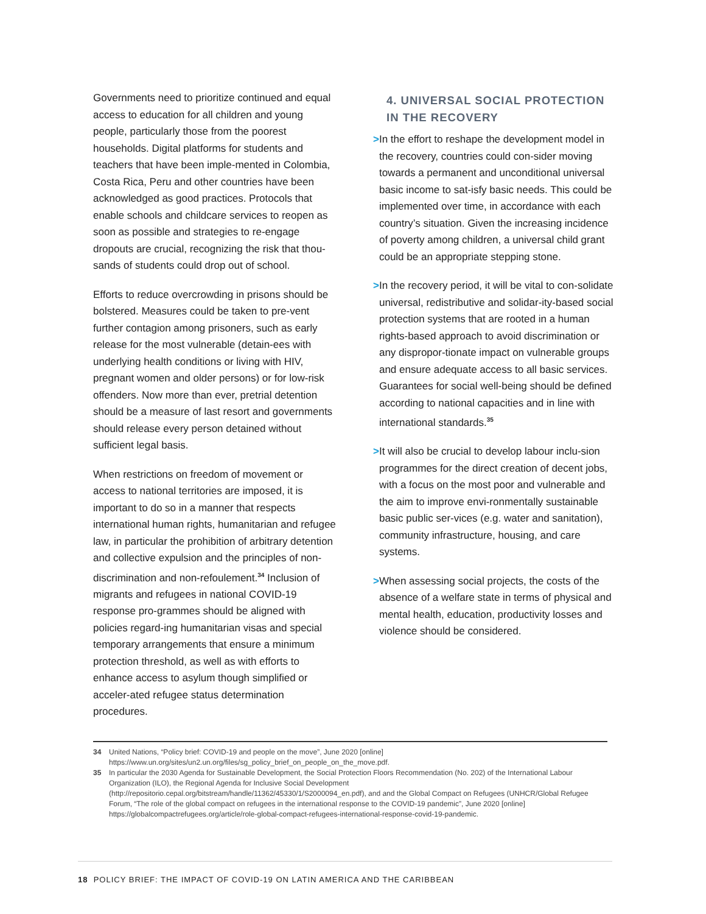Governments need to prioritize continued and equal access to education for all children and young people, particularly those from the poorest households. Digital platforms for students and teachers that have been imple-mented in Colombia, Costa Rica, Peru and other countries have been acknowledged as good practices. Protocols that enable schools and childcare services to reopen as soon as possible and strategies to re-engage dropouts are crucial, recognizing the risk that thou-sands of students could drop out of school.
Efforts to reduce overcrowding in prisons should be bolstered. Measures could be taken to pre-vent further contagion among prisoners, such as early release for the most vulnerable (detain-ees with underlying health conditions or living with HIV, pregnant women and older persons) or for low-risk offenders. Now more than ever, pretrial detention should be a measure of last resort and governments should release every person detained without sufficient legal basis.
When restrictions on freedom of movement or access to national territories are imposed, it is important to do so in a manner that respects international human rights, humanitarian and refugee law, in particular the prohibition of arbitrary detention and collective expulsion and the principles of non-discrimination and non-refoulement.<sup>34</sup> Inclusion of migrants and refugees in national COVID-19 response pro-grammes should be aligned with policies regard-ing humanitarian visas and special temporary arrangements that ensure a minimum protection threshold, as well as with efforts to enhance access to asylum though simplified or acceler-ated refugee status determination procedures.
4. UNIVERSAL SOCIAL PROTECTION IN THE RECOVERY
> In the effort to reshape the development model in the recovery, countries could con-sider moving towards a permanent and unconditional universal basic income to sat-isfy basic needs. This could be implemented over time, in accordance with each country’s situation. Given the increasing incidence of poverty among children, a universal child grant could be an appropriate stepping stone.
> In the recovery period, it will be vital to con-solidate universal, redistributive and solidar-ity-based social protection systems that are rooted in a human rights-based approach to avoid discrimination or any dispropor-tionate impact on vulnerable groups and ensure adequate access to all basic services. Guarantees for social well-being should be defined according to national capacities and in line with international standards.<sup>35</sup>
> It will also be crucial to develop labour inclu-sion programmes for the direct creation of decent jobs, with a focus on the most poor and vulnerable and the aim to improve envi-ronmentally sustainable basic public ser-vices (e.g. water and sanitation), community infrastructure, housing, and care systems.
> When assessing social projects, the costs of the absence of a welfare state in terms of physical and mental health, education, productivity losses and violence should be considered.
34 United Nations, “Policy brief: COVID-19 and people on the move”, June 2020 [online] https://www.un.org/sites/un2.un.org/files/sg_policy_brief_on_people_on_the_move.pdf.
35 In particular the 2030 Agenda for Sustainable Development, the Social Protection Floors Recommendation (No. 202) of the International Labour Organization (ILO), the Regional Agenda for Inclusive Social Development (http://repositorio.cepal.org/bitstream/handle/11362/45330/1/S2000094_en.pdf), and and the Global Compact on Refugees (UNHCR/Global Refugee Forum, “The role of the global compact on refugees in the international response to the COVID-19 pandemic”, June 2020 [online] https://globalcompactrefugees.org/article/role-global-compact-refugees-international-response-covid-19-pandemic.
18 POLICY BRIEF: THE IMPACT OF COVID-19 ON LATIN AMERICA AND THE CARIBBEAN